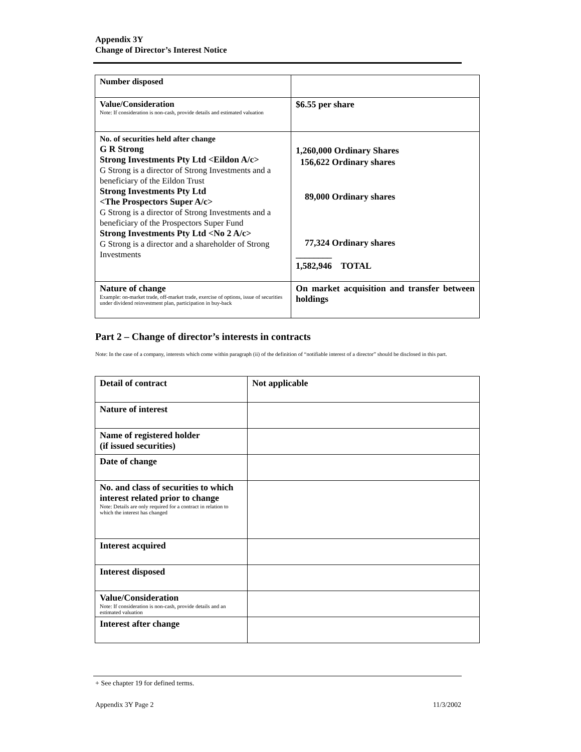Appendix 3Y
Change of Director’s Interest Notice
| Number disposed | |
| Value/Consideration Note: If consideration is non-cash, provide details and estimated valuation | $6.55 per share |
| No. of securities held after change G R Strong Strong Investments Pty Ltd <Eildon A/c> G Strong is a director of Strong Investments and a beneficiary of the Eildon Trust Strong Investments Pty Ltd <The Prospectors Super A/c> G Strong is a director of Strong Investments and a beneficiary of the Prospectors Super Fund Strong Investments Pty Ltd <No 2 A/c> G Strong is a director and a shareholder of Strong Investments | 1,260,000 Ordinary Shares 156,622 Ordinary shares 89,000 Ordinary shares 77,324 Ordinary shares ________ 1,582,946 TOTAL |
| Nature of change Example: on-market trade, off-market trade, exercise of options, issue of securities under dividend reinvestment plan, participation in buy-back | On market acquisition and transfer between holdings |
Part 2 – Change of director’s interests in contracts
Note: In the case of a company, interests which come within paragraph (ii) of the definition of “notifiable interest of a director” should be disclosed in this part.
| Detail of contract | Not applicable |
| Nature of interest | |
| Name of registered holder (if issued securities) | |
| Date of change | |
| No. and class of securities to which interest related prior to change Note: Details are only required for a contract in relation to which the interest has changed | |
| Interest acquired | |
| Interest disposed | |
| Value/Consideration Note: If consideration is non-cash, provide details and an estimated valuation | |
| Interest after change | |
+ See chapter 19 for defined terms.
Appendix 3Y Page 2 11/3/2002